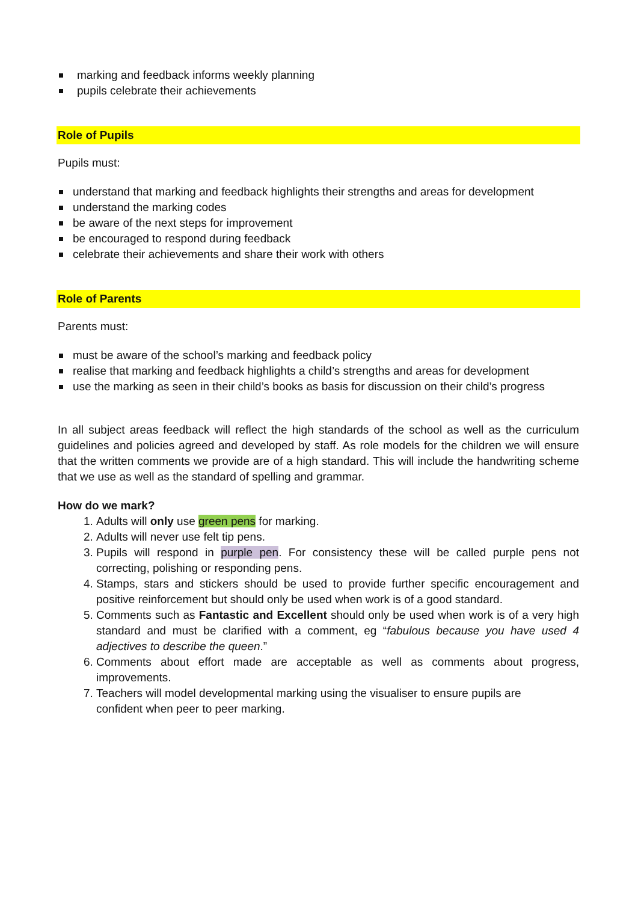marking and feedback informs weekly planning
pupils celebrate their achievements
Role of Pupils
Pupils must:
understand that marking and feedback highlights their strengths and areas for development
understand the marking codes
be aware of the next steps for improvement
be encouraged to respond during feedback
celebrate their achievements and share their work with others
Role of Parents
Parents must:
must be aware of the school’s marking and feedback policy
realise that marking and feedback highlights a child’s strengths and areas for development
use the marking as seen in their child’s books as basis for discussion on their child’s progress
In all subject areas feedback will reflect the high standards of the school as well as the curriculum guidelines and policies agreed and developed by staff. As role models for the children we will ensure that the written comments we provide are of a high standard. This will include the handwriting scheme that we use as well as the standard of spelling and grammar.
How do we mark?
1. Adults will only use green pens for marking.
2. Adults will never use felt tip pens.
3. Pupils will respond in purple pen. For consistency these will be called purple pens not correcting, polishing or responding pens.
4. Stamps, stars and stickers should be used to provide further specific encouragement and positive reinforcement but should only be used when work is of a good standard.
5. Comments such as Fantastic and Excellent should only be used when work is of a very high standard and must be clarified with a comment, eg “fabulous because you have used 4 adjectives to describe the queen.”
6. Comments about effort made are acceptable as well as comments about progress, improvements.
7. Teachers will model developmental marking using the visualiser to ensure pupils are
confident when peer to peer marking.